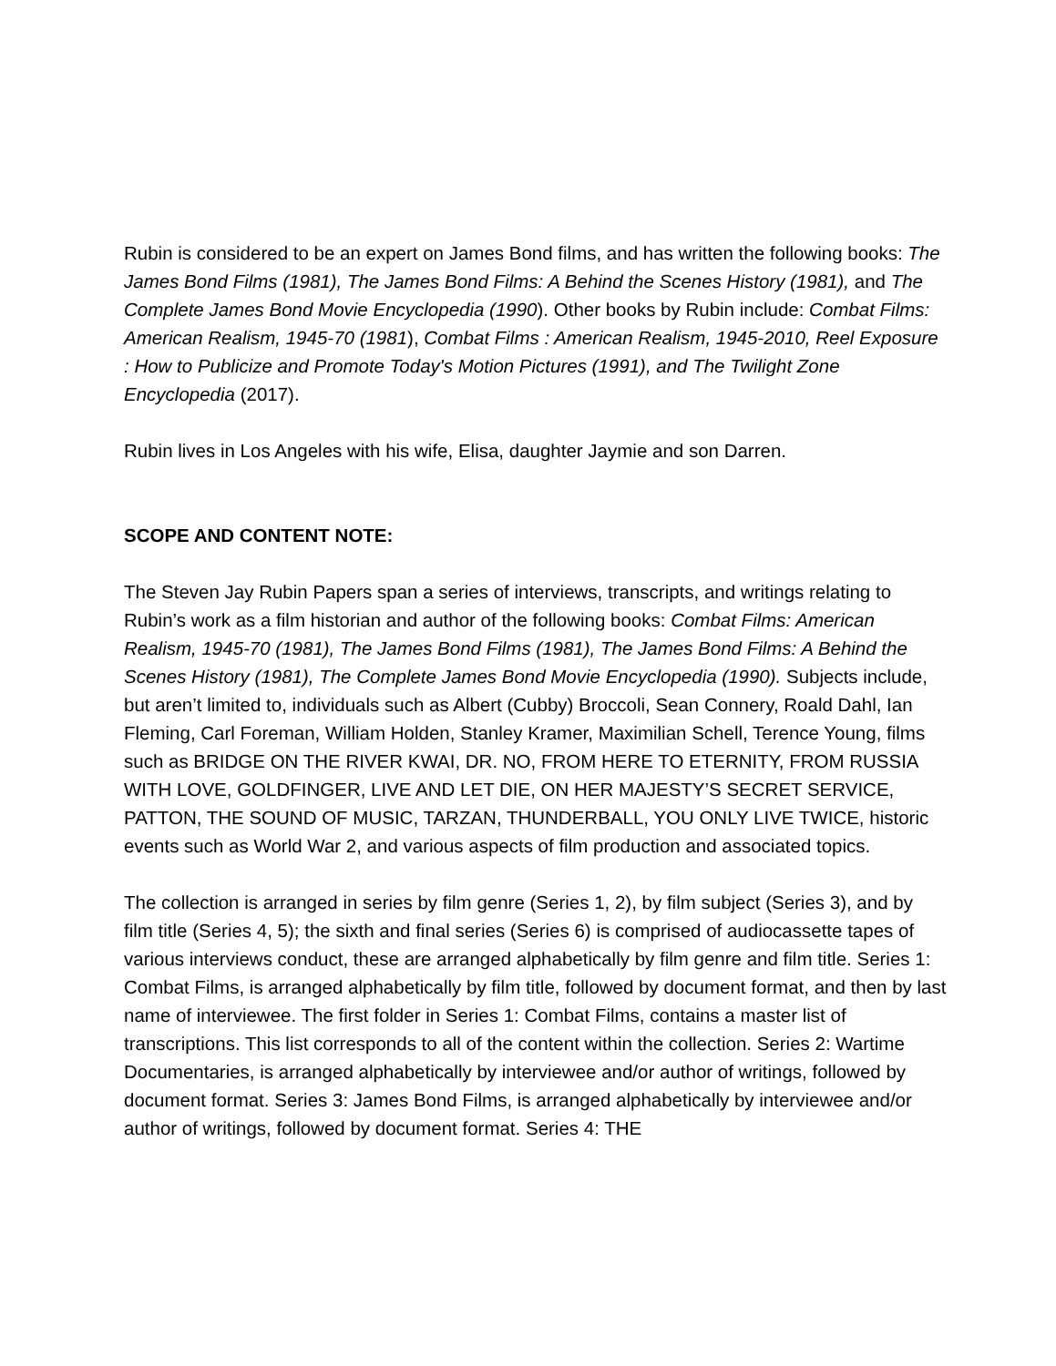Rubin is considered to be an expert on James Bond films, and has written the following books: The James Bond Films (1981), The James Bond Films: A Behind the Scenes History (1981), and The Complete James Bond Movie Encyclopedia (1990). Other books by Rubin include: Combat Films: American Realism, 1945-70 (1981), Combat Films : American Realism, 1945-2010, Reel Exposure : How to Publicize and Promote Today's Motion Pictures (1991), and The Twilight Zone Encyclopedia (2017).
Rubin lives in Los Angeles with his wife, Elisa, daughter Jaymie and son Darren.
SCOPE AND CONTENT NOTE:
The Steven Jay Rubin Papers span a series of interviews, transcripts, and writings relating to Rubin’s work as a film historian and author of the following books: Combat Films: American Realism, 1945-70 (1981), The James Bond Films (1981), The James Bond Films: A Behind the Scenes History (1981), The Complete James Bond Movie Encyclopedia (1990). Subjects include, but aren’t limited to, individuals such as Albert (Cubby) Broccoli, Sean Connery, Roald Dahl, Ian Fleming, Carl Foreman, William Holden, Stanley Kramer, Maximilian Schell, Terence Young, films such as BRIDGE ON THE RIVER KWAI, DR. NO, FROM HERE TO ETERNITY, FROM RUSSIA WITH LOVE, GOLDFINGER, LIVE AND LET DIE, ON HER MAJESTY’S SECRET SERVICE, PATTON, THE SOUND OF MUSIC, TARZAN, THUNDERBALL, YOU ONLY LIVE TWICE, historic events such as World War 2, and various aspects of film production and associated topics.
The collection is arranged in series by film genre (Series 1, 2), by film subject (Series 3), and by film title (Series 4, 5); the sixth and final series (Series 6) is comprised of audiocassette tapes of various interviews conduct, these are arranged alphabetically by film genre and film title. Series 1: Combat Films, is arranged alphabetically by film title, followed by document format, and then by last name of interviewee. The first folder in Series 1: Combat Films, contains a master list of transcriptions. This list corresponds to all of the content within the collection. Series 2: Wartime Documentaries, is arranged alphabetically by interviewee and/or author of writings, followed by document format. Series 3: James Bond Films, is arranged alphabetically by interviewee and/or author of writings, followed by document format. Series 4: THE